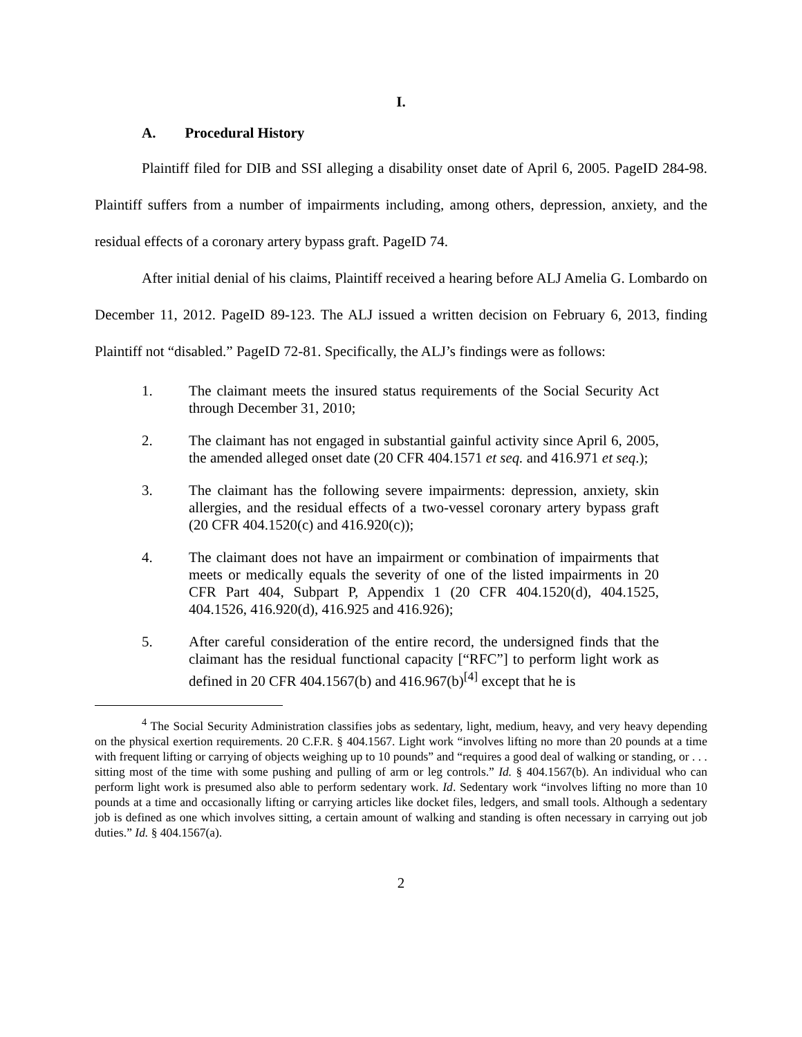I.
A. Procedural History
Plaintiff filed for DIB and SSI alleging a disability onset date of April 6, 2005. PageID 284-98. Plaintiff suffers from a number of impairments including, among others, depression, anxiety, and the residual effects of a coronary artery bypass graft. PageID 74.
After initial denial of his claims, Plaintiff received a hearing before ALJ Amelia G. Lombardo on December 11, 2012. PageID 89-123. The ALJ issued a written decision on February 6, 2013, finding Plaintiff not “disabled.” PageID 72-81. Specifically, the ALJ’s findings were as follows:
1. The claimant meets the insured status requirements of the Social Security Act through December 31, 2010;
2. The claimant has not engaged in substantial gainful activity since April 6, 2005, the amended alleged onset date (20 CFR 404.1571 et seq. and 416.971 et seq.);
3. The claimant has the following severe impairments: depression, anxiety, skin allergies, and the residual effects of a two-vessel coronary artery bypass graft (20 CFR 404.1520(c) and 416.920(c));
4. The claimant does not have an impairment or combination of impairments that meets or medically equals the severity of one of the listed impairments in 20 CFR Part 404, Subpart P, Appendix 1 (20 CFR 404.1520(d), 404.1525, 404.1526, 416.920(d), 416.925 and 416.926);
5. After careful consideration of the entire record, the undersigned finds that the claimant has the residual functional capacity [“RFC”] to perform light work as defined in 20 CFR 404.1567(b) and 416.967(b)<sup>[4]</sup> except that he is
<sup>4</sup> The Social Security Administration classifies jobs as sedentary, light, medium, heavy, and very heavy depending on the physical exertion requirements. 20 C.F.R. § 404.1567. Light work “involves lifting no more than 20 pounds at a time with frequent lifting or carrying of objects weighing up to 10 pounds” and “requires a good deal of walking or standing, or . . . sitting most of the time with some pushing and pulling of arm or leg controls.” Id. § 404.1567(b). An individual who can perform light work is presumed also able to perform sedentary work. Id. Sedentary work “involves lifting no more than 10 pounds at a time and occasionally lifting or carrying articles like docket files, ledgers, and small tools. Although a sedentary job is defined as one which involves sitting, a certain amount of walking and standing is often necessary in carrying out job duties.” Id. § 404.1567(a).
2